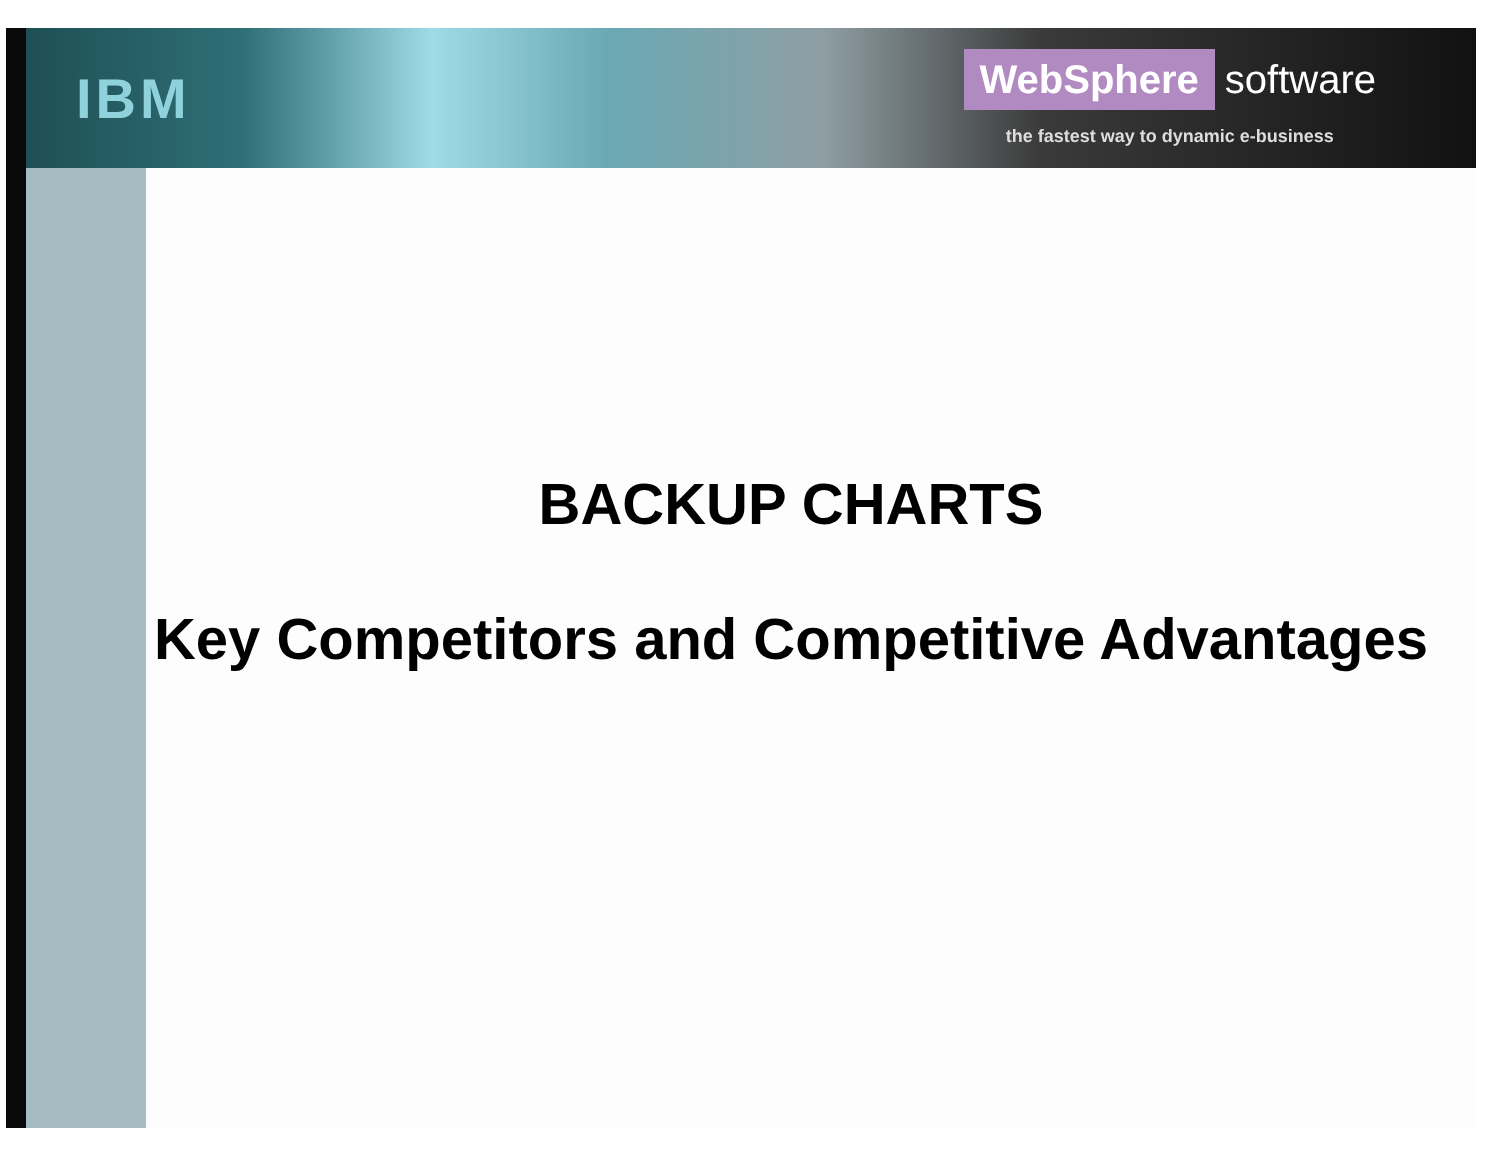IBM
WebSphere software
the fastest way to dynamic e-business
BACKUP CHARTS
Key Competitors and Competitive Advantages